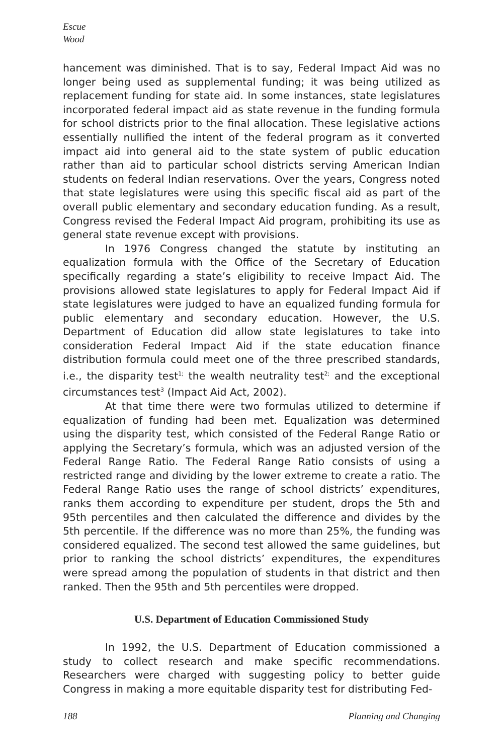Escue
Wood
hancement was diminished. That is to say, Federal Impact Aid was no longer being used as supplemental funding; it was being utilized as replacement funding for state aid. In some instances, state legislatures incorporated federal impact aid as state revenue in the funding formula for school districts prior to the final allocation. These legislative actions essentially nullified the intent of the federal program as it converted impact aid into general aid to the state system of public education rather than aid to particular school districts serving American Indian students on federal Indian reservations. Over the years, Congress noted that state legislatures were using this specific fiscal aid as part of the overall public elementary and secondary education funding. As a result, Congress revised the Federal Impact Aid program, prohibiting its use as general state revenue except with provisions.
In 1976 Congress changed the statute by instituting an equalization formula with the Office of the Secretary of Education specifically regarding a state’s eligibility to receive Impact Aid. The provisions allowed state legislatures to apply for Federal Impact Aid if state legislatures were judged to have an equalized funding formula for public elementary and secondary education. However, the U.S. Department of Education did allow state legislatures to take into consideration Federal Impact Aid if the state education finance distribution formula could meet one of the three prescribed standards, i.e., the disparity test<sup>1;</sup> the wealth neutrality test<sup>2;</sup> and the exceptional circumstances test<sup>3</sup> (Impact Aid Act, 2002).
At that time there were two formulas utilized to determine if equalization of funding had been met. Equalization was determined using the disparity test, which consisted of the Federal Range Ratio or applying the Secretary’s formula, which was an adjusted version of the Federal Range Ratio. The Federal Range Ratio consists of using a restricted range and dividing by the lower extreme to create a ratio. The Federal Range Ratio uses the range of school districts’ expenditures, ranks them according to expenditure per student, drops the 5th and 95th percentiles and then calculated the difference and divides by the 5th percentile. If the difference was no more than 25%, the funding was considered equalized. The second test allowed the same guidelines, but prior to ranking the school districts’ expenditures, the expenditures were spread among the population of students in that district and then ranked. Then the 95th and 5th percentiles were dropped.
U.S. Department of Education Commissioned Study
In 1992, the U.S. Department of Education commissioned a study to collect research and make specific recommendations. Researchers were charged with suggesting policy to better guide Congress in making a more equitable disparity test for distributing Fed-
188 Planning and Changing